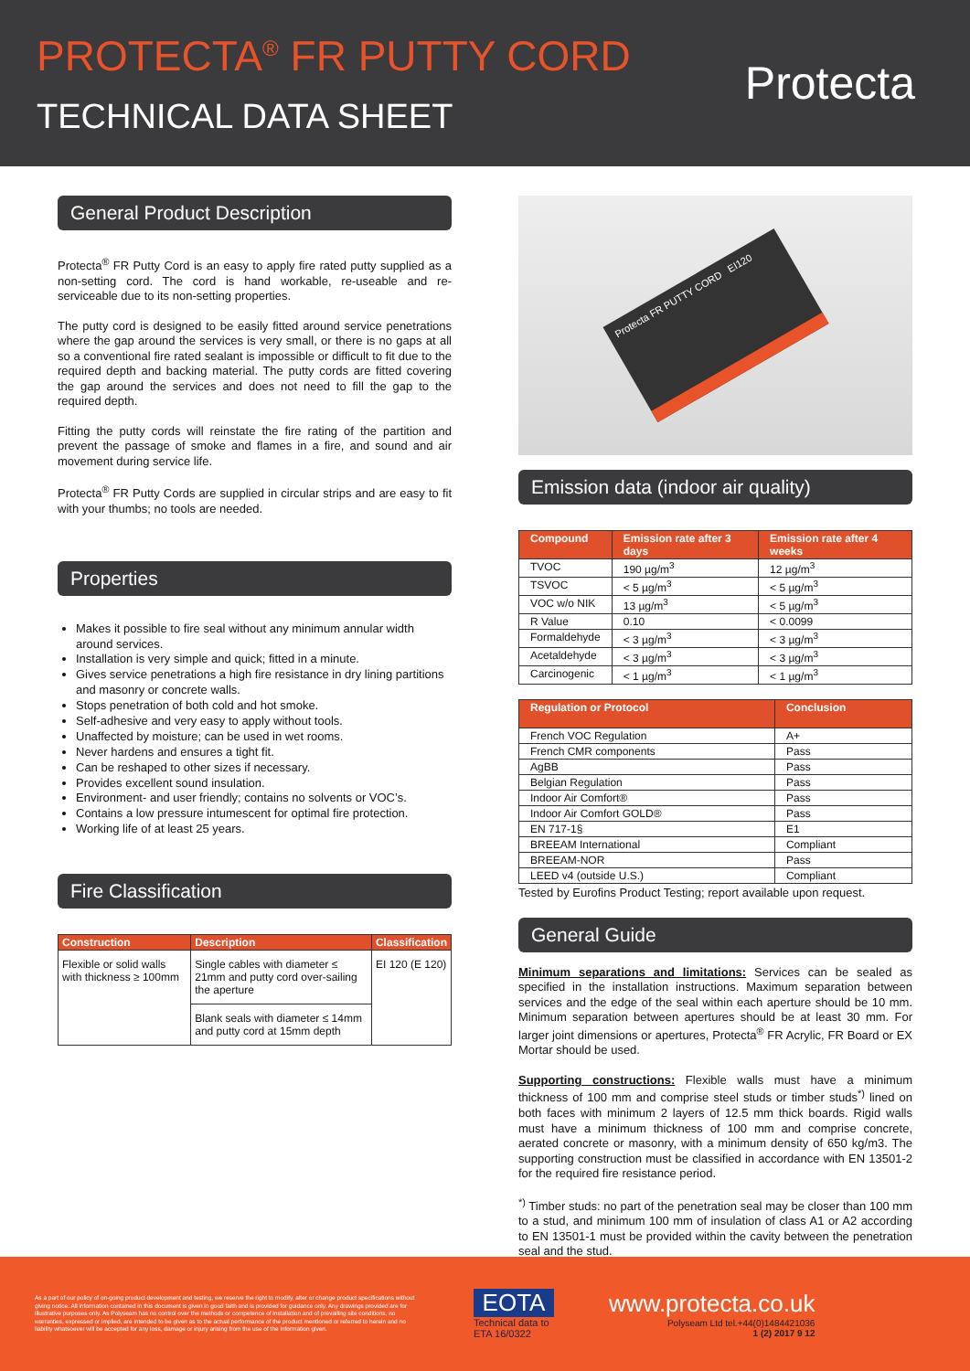PROTECTA<sup>®</sup> FR PUTTY CORD
TECHNICAL DATA SHEET
Protecta
General Product Description
Protecta<sup>®</sup> FR Putty Cord is an easy to apply fire rated putty supplied as a non-setting cord. The cord is hand workable, re-useable and re-serviceable due to its non-setting properties.
The putty cord is designed to be easily fitted around service penetrations where the gap around the services is very small, or there is no gaps at all so a conventional fire rated sealant is impossible or difficult to fit due to the required depth and backing material. The putty cords are fitted covering the gap around the services and does not need to fill the gap to the required depth.
Fitting the putty cords will reinstate the fire rating of the partition and prevent the passage of smoke and flames in a fire, and sound and air movement during service life.
Protecta<sup>®</sup> FR Putty Cords are supplied in circular strips and are easy to fit with your thumbs; no tools are needed.
Properties
Makes it possible to fire seal without any minimum annular width around services.
Installation is very simple and quick; fitted in a minute.
Gives service penetrations a high fire resistance in dry lining partitions and masonry or concrete walls.
Stops penetration of both cold and hot smoke.
Self-adhesive and very easy to apply without tools.
Unaffected by moisture; can be used in wet rooms.
Never hardens and ensures a tight fit.
Can be reshaped to other sizes if necessary.
Provides excellent sound insulation.
Environment- and user friendly; contains no solvents or VOC’s.
Contains a low pressure intumescent for optimal fire protection.
Working life of at least 25 years.
Fire Classification
| Construction | Description | Classification |
| --- | --- | --- |
| Flexible or solid walls with thickness ≥ 100mm | Single cables with diameter ≤ 21mm and putty cord over-sailing the aperture | EI 120 (E 120) |
| | Blank seals with diameter ≤ 14mm and putty cord at 15mm depth | |
Protecta FR PUTTY CORD EI120
Emission data (indoor air quality)
| Compound | Emission rate after 3 days | Emission rate after 4 weeks |
| --- | --- | --- |
| TVOC | 190 µg/m<sup>3</sup> | 12 µg/m<sup>3</sup> |
| TSVOC | < 5 µg/m<sup>3</sup> | < 5 µg/m<sup>3</sup> |
| VOC w/o NIK | 13 µg/m<sup>3</sup> | < 5 µg/m<sup>3</sup> |
| R Value | 0.10 | < 0.0099 |
| Formaldehyde | < 3 µg/m<sup>3</sup> | < 3 µg/m<sup>3</sup> |
| Acetaldehyde | < 3 µg/m<sup>3</sup> | < 3 µg/m<sup>3</sup> |
| Carcinogenic | < 1 µg/m<sup>3</sup> | < 1 µg/m<sup>3</sup> |
| Regulation or Protocol | Conclusion |
| --- | --- |
| French VOC Regulation | A+ |
| French CMR components | Pass |
| AgBB | Pass |
| Belgian Regulation | Pass |
| Indoor Air Comfort® | Pass |
| Indoor Air Comfort GOLD® | Pass |
| EN 717-1§ | E1 |
| BREEAM International | Compliant |
| BREEAM-NOR | Pass |
| LEED v4 (outside U.S.) | Compliant |
Tested by Eurofins Product Testing; report available upon request.
General Guide
Minimum separations and limitations: Services can be sealed as specified in the installation instructions. Maximum separation between services and the edge of the seal within each aperture should be 10 mm. Minimum separation between apertures should be at least 30 mm. For larger joint dimensions or apertures, Protecta<sup>®</sup> FR Acrylic, FR Board or EX Mortar should be used.
Supporting constructions: Flexible walls must have a minimum thickness of 100 mm and comprise steel studs or timber studs<sup>*)</sup> lined on both faces with minimum 2 layers of 12.5 mm thick boards. Rigid walls must have a minimum thickness of 100 mm and comprise concrete, aerated concrete or masonry, with a minimum density of 650 kg/m3. The supporting construction must be classified in accordance with EN 13501-2 for the required fire resistance period.
<sup>*)</sup> Timber studs: no part of the penetration seal may be closer than 100 mm to a stud, and minimum 100 mm of insulation of class A1 or A2 according to EN 13501-1 must be provided within the cavity between the penetration seal and the stud.
As a part of our policy of on-going product development and testing, we reserve the right to modify, alter or change product specifications without giving notice. All information contained in this document is given in good faith and is provided for guidance only. Any drawings provided are for illustrative purposes only. As Polyseam has no control over the methods or competence of installation and of prevailing site conditions, no warranties, expressed or implied, are intended to be given as to the actual performance of the product mentioned or referred to herein and no liability whatsoever will be accepted for any loss, damage or injury arising from the use of the information given.
EOTA
Technical data to
ETA 16/0322
www.protecta.co.uk
Polyseam Ltd tel.+44(0)1484421036
1 (2) 2017 9 12